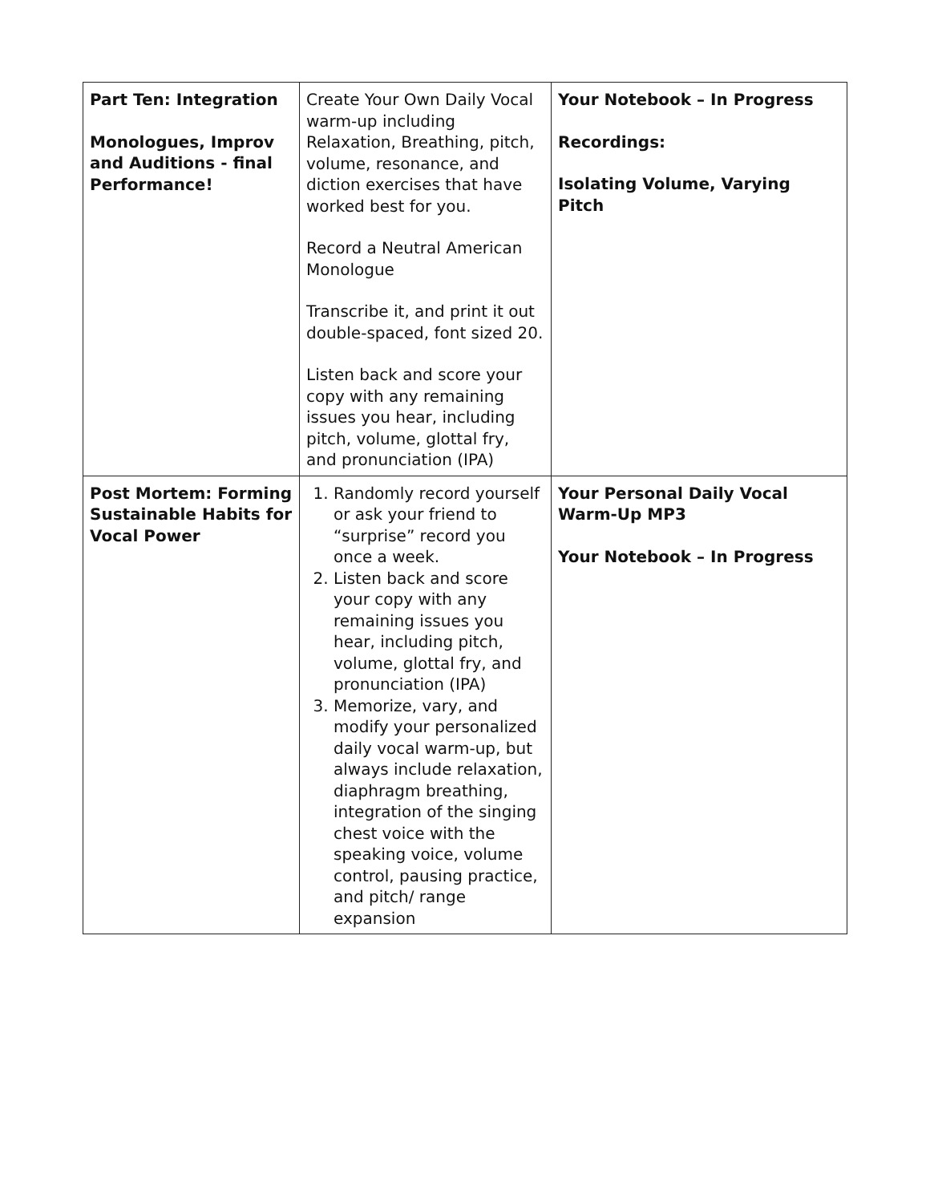| Part Ten: Integration Monologues, Improv and Auditions - final Performance! | Create Your Own Daily Vocal warm-up including Relaxation, Breathing, pitch, volume, resonance, and diction exercises that have worked best for you. Record a Neutral American Monologue Transcribe it, and print it out double-spaced, font sized 20. Listen back and score your copy with any remaining issues you hear, including pitch, volume, glottal fry, and pronunciation (IPA) | Your Notebook – In Progress Recordings: Isolating Volume, Varying Pitch |
| Post Mortem: Forming Sustainable Habits for Vocal Power | 1. Randomly record yourself or ask your friend to “surprise” record you once a week. 2. Listen back and score your copy with any remaining issues you hear, including pitch, volume, glottal fry, and pronunciation (IPA) 3. Memorize, vary, and modify your personalized daily vocal warm-up, but always include relaxation, diaphragm breathing, integration of the singing chest voice with the speaking voice, volume control, pausing practice, and pitch/ range expansion | Your Personal Daily Vocal Warm-Up MP3 Your Notebook – In Progress |